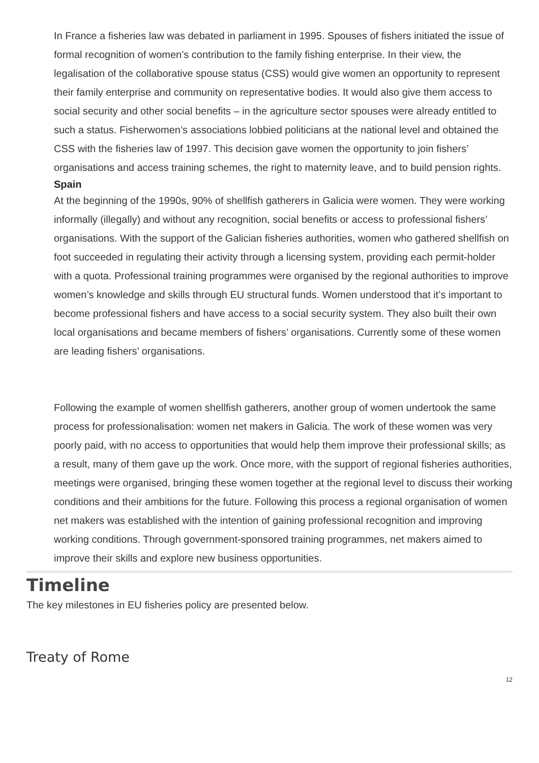In France a fisheries law was debated in parliament in 1995. Spouses of fishers initiated the issue of formal recognition of women’s contribution to the family fishing enterprise. In their view, the legalisation of the collaborative spouse status (CSS) would give women an opportunity to represent their family enterprise and community on representative bodies. It would also give them access to social security and other social benefits – in the agriculture sector spouses were already entitled to such a status. Fisherwomen’s associations lobbied politicians at the national level and obtained the CSS with the fisheries law of 1997. This decision gave women the opportunity to join fishers’ organisations and access training schemes, the right to maternity leave, and to build pension rights.
Spain
At the beginning of the 1990s, 90% of shellfish gatherers in Galicia were women. They were working informally (illegally) and without any recognition, social benefits or access to professional fishers’ organisations. With the support of the Galician fisheries authorities, women who gathered shellfish on foot succeeded in regulating their activity through a licensing system, providing each permit-holder with a quota. Professional training programmes were organised by the regional authorities to improve women’s knowledge and skills through EU structural funds. Women understood that it’s important to become professional fishers and have access to a social security system. They also built their own local organisations and became members of fishers’ organisations. Currently some of these women are leading fishers’ organisations.
Following the example of women shellfish gatherers, another group of women undertook the same process for professionalisation: women net makers in Galicia. The work of these women was very poorly paid, with no access to opportunities that would help them improve their professional skills; as a result, many of them gave up the work. Once more, with the support of regional fisheries authorities, meetings were organised, bringing these women together at the regional level to discuss their working conditions and their ambitions for the future. Following this process a regional organisation of women net makers was established with the intention of gaining professional recognition and improving working conditions. Through government-sponsored training programmes, net makers aimed to improve their skills and explore new business opportunities.
Timeline
The key milestones in EU fisheries policy are presented below.
Treaty of Rome
12